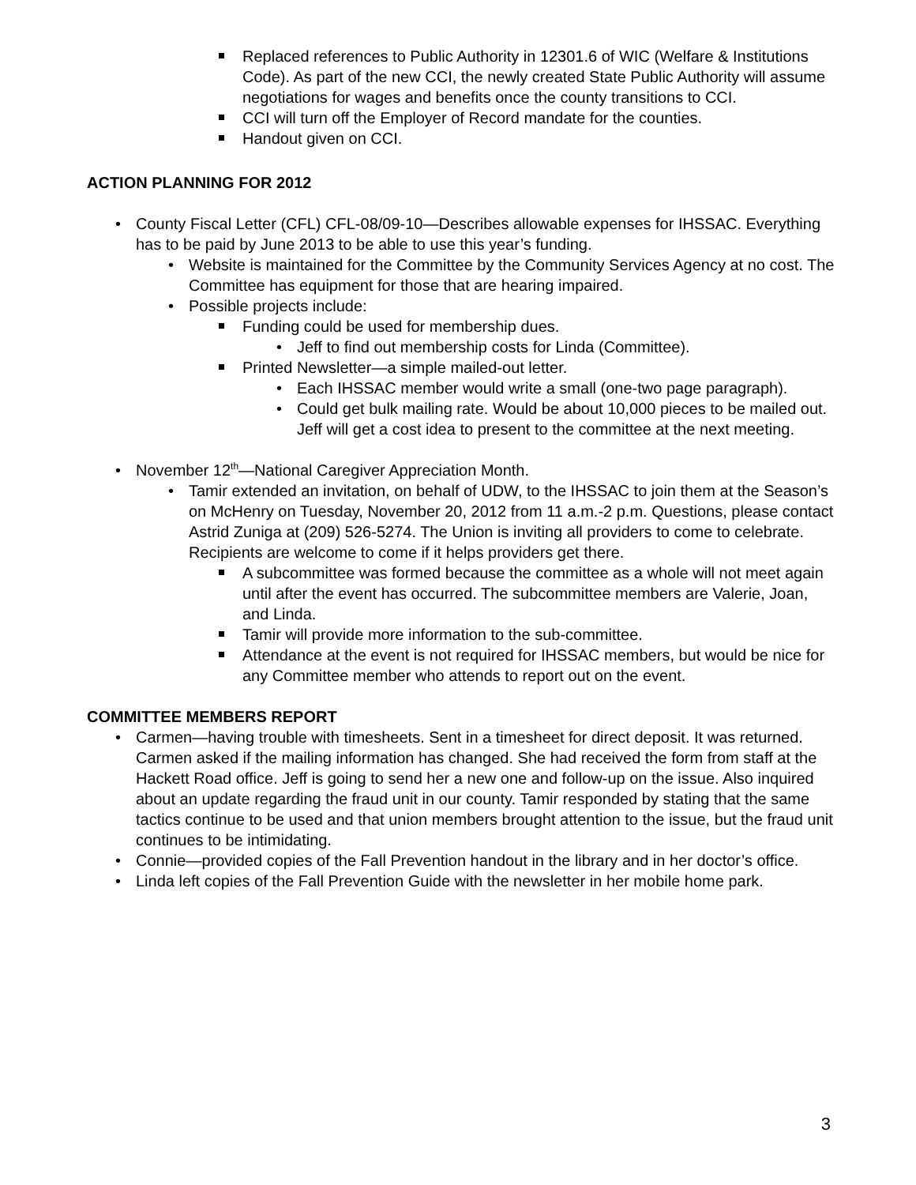Replaced references to Public Authority in 12301.6 of WIC (Welfare & Institutions Code). As part of the new CCI, the newly created State Public Authority will assume negotiations for wages and benefits once the county transitions to CCI.
CCI will turn off the Employer of Record mandate for the counties.
Handout given on CCI.
ACTION PLANNING FOR 2012
County Fiscal Letter (CFL) CFL-08/09-10—Describes allowable expenses for IHSSAC. Everything has to be paid by June 2013 to be able to use this year’s funding.
Website is maintained for the Committee by the Community Services Agency at no cost. The Committee has equipment for those that are hearing impaired.
Possible projects include:
Funding could be used for membership dues.
Jeff to find out membership costs for Linda (Committee).
Printed Newsletter—a simple mailed-out letter.
Each IHSSAC member would write a small (one-two page paragraph).
Could get bulk mailing rate. Would be about 10,000 pieces to be mailed out. Jeff will get a cost idea to present to the committee at the next meeting.
November 12<sup>th</sup>—National Caregiver Appreciation Month.
Tamir extended an invitation, on behalf of UDW, to the IHSSAC to join them at the Season’s on McHenry on Tuesday, November 20, 2012 from 11 a.m.-2 p.m. Questions, please contact Astrid Zuniga at (209) 526-5274. The Union is inviting all providers to come to celebrate. Recipients are welcome to come if it helps providers get there.
A subcommittee was formed because the committee as a whole will not meet again until after the event has occurred. The subcommittee members are Valerie, Joan, and Linda.
Tamir will provide more information to the sub-committee.
Attendance at the event is not required for IHSSAC members, but would be nice for any Committee member who attends to report out on the event.
COMMITTEE MEMBERS REPORT
Carmen—having trouble with timesheets. Sent in a timesheet for direct deposit. It was returned. Carmen asked if the mailing information has changed. She had received the form from staff at the Hackett Road office. Jeff is going to send her a new one and follow-up on the issue. Also inquired about an update regarding the fraud unit in our county. Tamir responded by stating that the same tactics continue to be used and that union members brought attention to the issue, but the fraud unit continues to be intimidating.
Connie—provided copies of the Fall Prevention handout in the library and in her doctor’s office.
Linda left copies of the Fall Prevention Guide with the newsletter in her mobile home park.
3